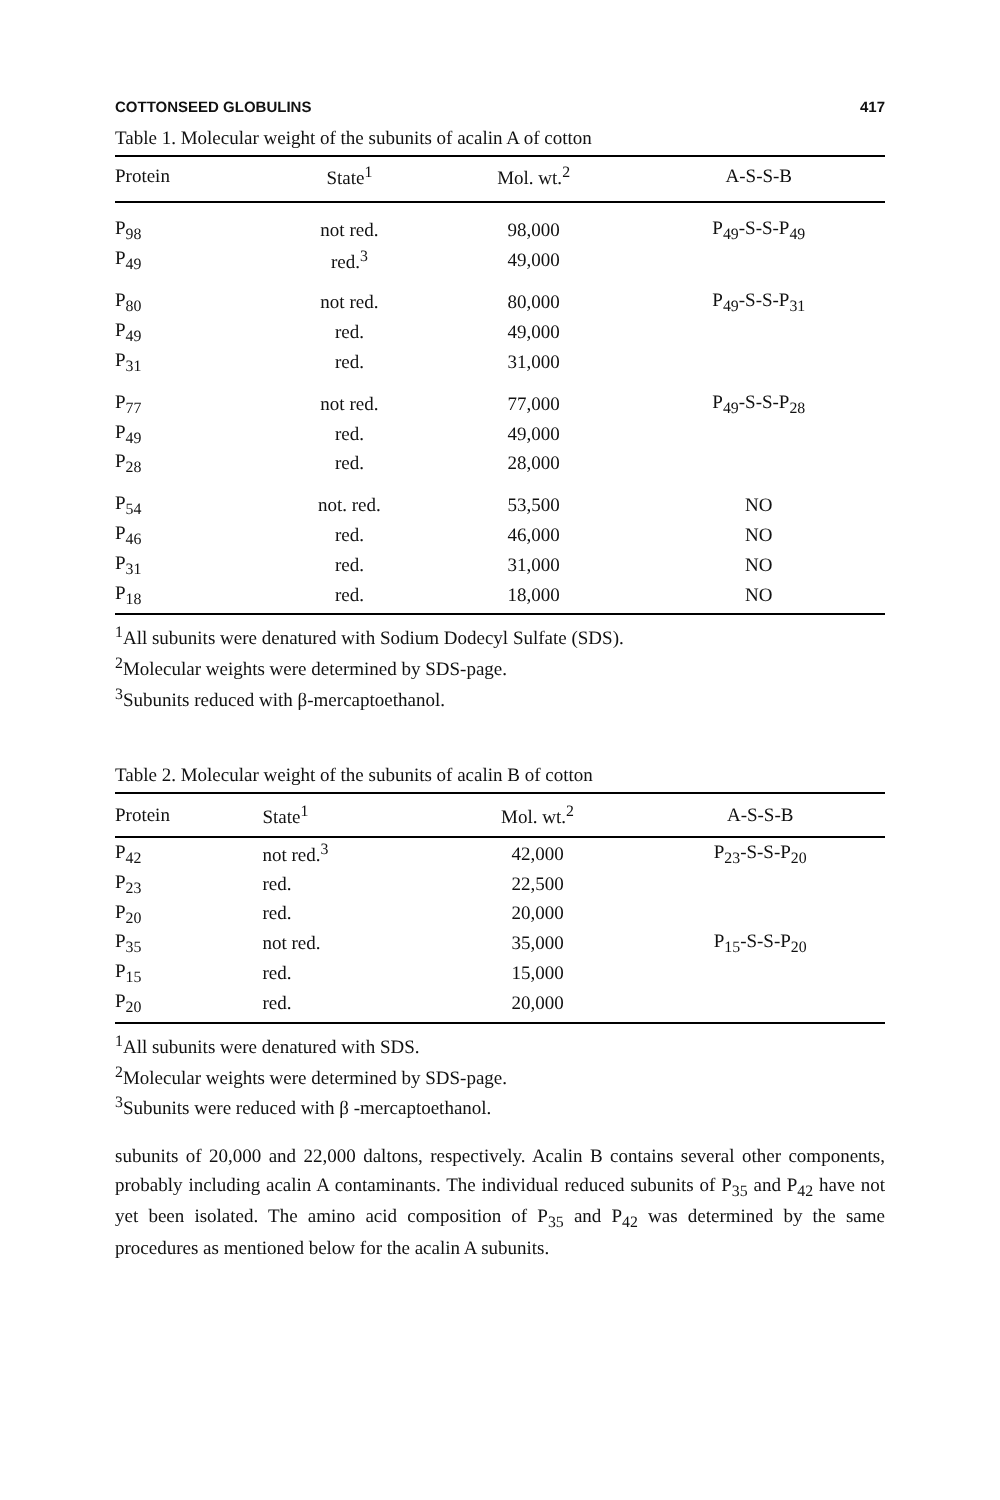COTTONSEED GLOBULINS 417
Table 1. Molecular weight of the subunits of acalin A of cotton
| Protein | State<sup>1</sup> | Mol. wt.<sup>2</sup> | A-S-S-B |
| --- | --- | --- | --- |
| P<sub>98</sub> | not red. | 98,000 | P<sub>49</sub>-S-S-P<sub>49</sub> |
| P<sub>49</sub> | red.<sup>3</sup> | 49,000 | |
| P<sub>80</sub> | not red. | 80,000 | P<sub>49</sub>-S-S-P<sub>31</sub> |
| P<sub>49</sub> | red. | 49,000 | |
| P<sub>31</sub> | red. | 31,000 | |
| P<sub>77</sub> | not red. | 77,000 | P<sub>49</sub>-S-S-P<sub>28</sub> |
| P<sub>49</sub> | red. | 49,000 | |
| P<sub>28</sub> | red. | 28,000 | |
| P<sub>54</sub> | not. red. | 53,500 | NO |
| P<sub>46</sub> | red. | 46,000 | NO |
| P<sub>31</sub> | red. | 31,000 | NO |
| P<sub>18</sub> | red. | 18,000 | NO |
<sup>1</sup> All subunits were denatured with Sodium Dodecyl Sulfate (SDS).
<sup>2</sup> Molecular weights were determined by SDS-page.
<sup>3</sup> Subunits reduced with β-mercaptoethanol.
Table 2. Molecular weight of the subunits of acalin B of cotton
| Protein | State<sup>1</sup> | Mol. wt.<sup>2</sup> | A-S-S-B |
| --- | --- | --- | --- |
| P<sub>42</sub> | not red.<sup>3</sup> | 42,000 | P<sub>23</sub>-S-S-P<sub>20</sub> |
| P<sub>23</sub> | red. | 22,500 | |
| P<sub>20</sub> | red. | 20,000 | |
| P<sub>35</sub> | not red. | 35,000 | P<sub>15</sub>-S-S-P<sub>20</sub> |
| P<sub>15</sub> | red. | 15,000 | |
| P<sub>20</sub> | red. | 20,000 | |
<sup>1</sup> All subunits were denatured with SDS.
<sup>2</sup> Molecular weights were determined by SDS-page.
<sup>3</sup> Subunits were reduced with β -mercaptoethanol.
subunits of 20,000 and 22,000 daltons, respectively. Acalin B contains several other components, probably including acalin A contaminants. The individual reduced subunits of P<sub>35</sub> and P<sub>42</sub> have not yet been isolated. The amino acid composition of P<sub>35</sub> and P<sub>42</sub> was determined by the same procedures as mentioned below for the acalin A subunits.